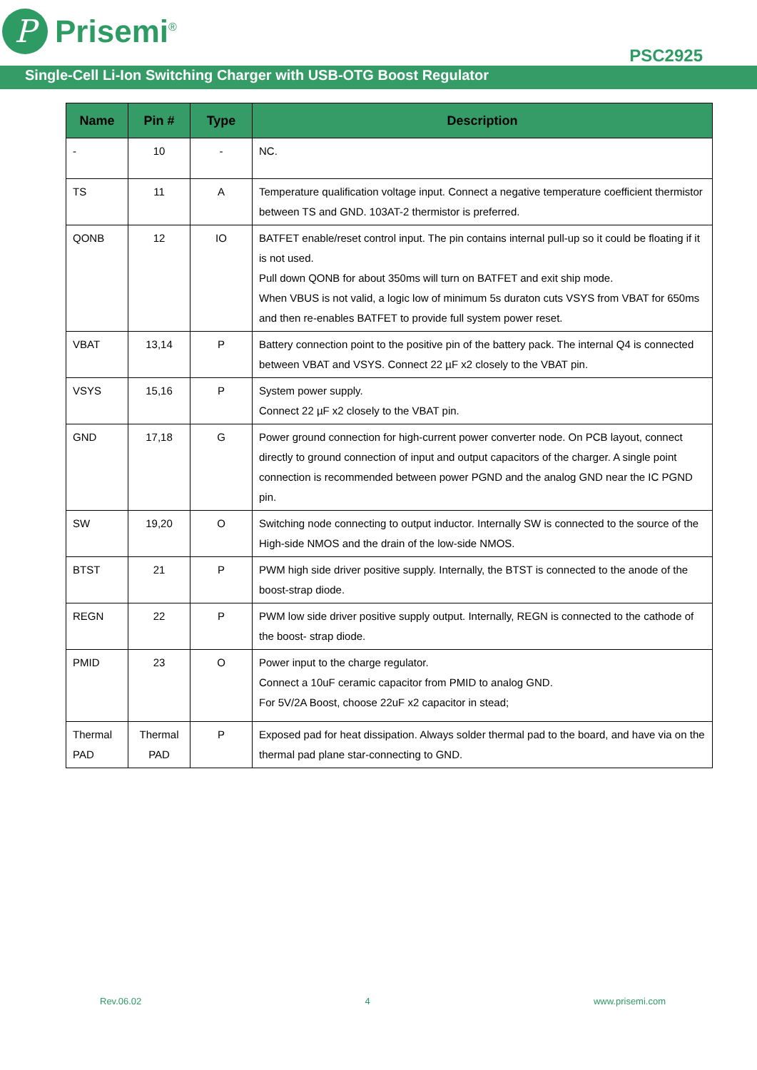P
Prisemi<sup>®</sup>
PSC2925
Single-Cell Li-Ion Switching Charger with USB-OTG Boost Regulator
| Name | Pin # | Type | Description |
| --- | --- | --- | --- |
| - | 10 | - | NC. |
| TS | 11 | A | Temperature qualification voltage input. Connect a negative temperature coefficient thermistor between TS and GND. 103AT-2 thermistor is preferred. |
| QONB | 12 | IO | BATFET enable/reset control input. The pin contains internal pull-up so it could be floating if it is not used. Pull down QONB for about 350ms will turn on BATFET and exit ship mode. When VBUS is not valid, a logic low of minimum 5s duraton cuts VSYS from VBAT for 650ms and then re-enables BATFET to provide full system power reset. |
| VBAT | 13,14 | P | Battery connection point to the positive pin of the battery pack. The internal Q4 is connected between VBAT and VSYS. Connect 22 µF x2 closely to the VBAT pin. |
| VSYS | 15,16 | P | System power supply. Connect 22 µF x2 closely to the VBAT pin. |
| GND | 17,18 | G | Power ground connection for high-current power converter node. On PCB layout, connect directly to ground connection of input and output capacitors of the charger. A single point connection is recommended between power PGND and the analog GND near the IC PGND pin. |
| SW | 19,20 | O | Switching node connecting to output inductor. Internally SW is connected to the source of the High-side NMOS and the drain of the low-side NMOS. |
| BTST | 21 | P | PWM high side driver positive supply. Internally, the BTST is connected to the anode of the boost-strap diode. |
| REGN | 22 | P | PWM low side driver positive supply output. Internally, REGN is connected to the cathode of the boost- strap diode. |
| PMID | 23 | O | Power input to the charge regulator. Connect a 10uF ceramic capacitor from PMID to analog GND. For 5V/2A Boost, choose 22uF x2 capacitor in stead; |
| Thermal PAD | Thermal PAD | P | Exposed pad for heat dissipation. Always solder thermal pad to the board, and have via on the thermal pad plane star-connecting to GND. |
Rev.06.02 4 www.prisemi.com